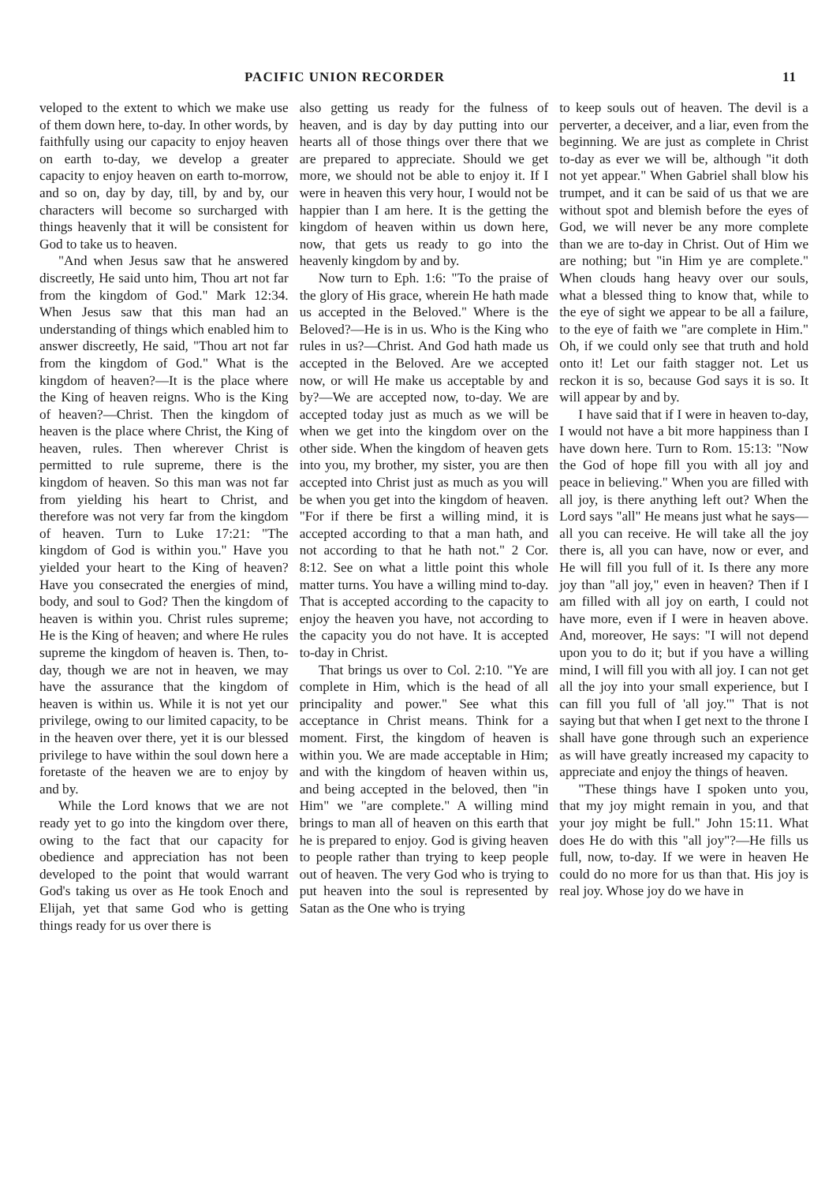PACIFIC UNION RECORDER 11
veloped to the extent to which we make use of them down here, to-day. In other words, by faithfully using our capacity to enjoy heaven on earth to-day, we develop a greater capacity to enjoy heaven on earth to-morrow, and so on, day by day, till, by and by, our characters will become so surcharged with things heavenly that it will be consistent for God to take us to heaven.
"And when Jesus saw that he answered discreetly, He said unto him, Thou art not far from the kingdom of God." Mark 12:34. When Jesus saw that this man had an understanding of things which enabled him to answer discreetly, He said, "Thou art not far from the kingdom of God." What is the kingdom of heaven?—It is the place where the King of heaven reigns. Who is the King of heaven?—Christ. Then the kingdom of heaven is the place where Christ, the King of heaven, rules. Then wherever Christ is permitted to rule supreme, there is the kingdom of heaven. So this man was not far from yielding his heart to Christ, and therefore was not very far from the kingdom of heaven. Turn to Luke 17:21: "The kingdom of God is within you." Have you yielded your heart to the King of heaven? Have you consecrated the energies of mind, body, and soul to God? Then the kingdom of heaven is within you. Christ rules supreme; He is the King of heaven; and where He rules supreme the kingdom of heaven is. Then, to-day, though we are not in heaven, we may have the assurance that the kingdom of heaven is within us. While it is not yet our privilege, owing to our limited capacity, to be in the heaven over there, yet it is our blessed privilege to have within the soul down here a foretaste of the heaven we are to enjoy by and by.
While the Lord knows that we are not ready yet to go into the kingdom over there, owing to the fact that our capacity for obedience and appreciation has not been developed to the point that would warrant God's taking us over as He took Enoch and Elijah, yet that same God who is getting things ready for us over there is
also getting us ready for the fulness of heaven, and is day by day putting into our hearts all of those things over there that we are prepared to appreciate. Should we get more, we should not be able to enjoy it. If I were in heaven this very hour, I would not be happier than I am here. It is the getting the kingdom of heaven within us down here, now, that gets us ready to go into the heavenly kingdom by and by.
Now turn to Eph. 1:6: "To the praise of the glory of His grace, wherein He hath made us accepted in the Beloved." Where is the Beloved?—He is in us. Who is the King who rules in us?—Christ. And God hath made us accepted in the Beloved. Are we accepted now, or will He make us acceptable by and by?—We are accepted now, to-day. We are accepted today just as much as we will be when we get into the kingdom over on the other side. When the kingdom of heaven gets into you, my brother, my sister, you are then accepted into Christ just as much as you will be when you get into the kingdom of heaven. "For if there be first a willing mind, it is accepted according to that a man hath, and not according to that he hath not." 2 Cor. 8:12. See on what a little point this whole matter turns. You have a willing mind to-day. That is accepted according to the capacity to enjoy the heaven you have, not according to the capacity you do not have. It is accepted to-day in Christ.
That brings us over to Col. 2:10. "Ye are complete in Him, which is the head of all principality and power." See what this acceptance in Christ means. Think for a moment. First, the kingdom of heaven is within you. We are made acceptable in Him; and with the kingdom of heaven within us, and being accepted in the beloved, then "in Him" we "are complete." A willing mind brings to man all of heaven on this earth that he is prepared to enjoy. God is giving heaven to people rather than trying to keep people out of heaven. The very God who is trying to put heaven into the soul is represented by Satan as the One who is trying
to keep souls out of heaven. The devil is a perverter, a deceiver, and a liar, even from the beginning. We are just as complete in Christ to-day as ever we will be, although "it doth not yet appear." When Gabriel shall blow his trumpet, and it can be said of us that we are without spot and blemish before the eyes of God, we will never be any more complete than we are to-day in Christ. Out of Him we are nothing; but "in Him ye are complete." When clouds hang heavy over our souls, what a blessed thing to know that, while to the eye of sight we appear to be all a failure, to the eye of faith we "are complete in Him." Oh, if we could only see that truth and hold onto it! Let our faith stagger not. Let us reckon it is so, because God says it is so. It will appear by and by.
I have said that if I were in heaven to-day, I would not have a bit more happiness than I have down here. Turn to Rom. 15:13: "Now the God of hope fill you with all joy and peace in believing." When you are filled with all joy, is there anything left out? When the Lord says "all" He means just what he says—all you can receive. He will take all the joy there is, all you can have, now or ever, and He will fill you full of it. Is there any more joy than "all joy," even in heaven? Then if I am filled with all joy on earth, I could not have more, even if I were in heaven above. And, moreover, He says: "I will not depend upon you to do it; but if you have a willing mind, I will fill you with all joy. I can not get all the joy into your small experience, but I can fill you full of 'all joy.'" That is not saying but that when I get next to the throne I shall have gone through such an experience as will have greatly increased my capacity to appreciate and enjoy the things of heaven.
"These things have I spoken unto you, that my joy might remain in you, and that your joy might be full." John 15:11. What does He do with this "all joy"?—He fills us full, now, to-day. If we were in heaven He could do no more for us than that. His joy is real joy. Whose joy do we have in